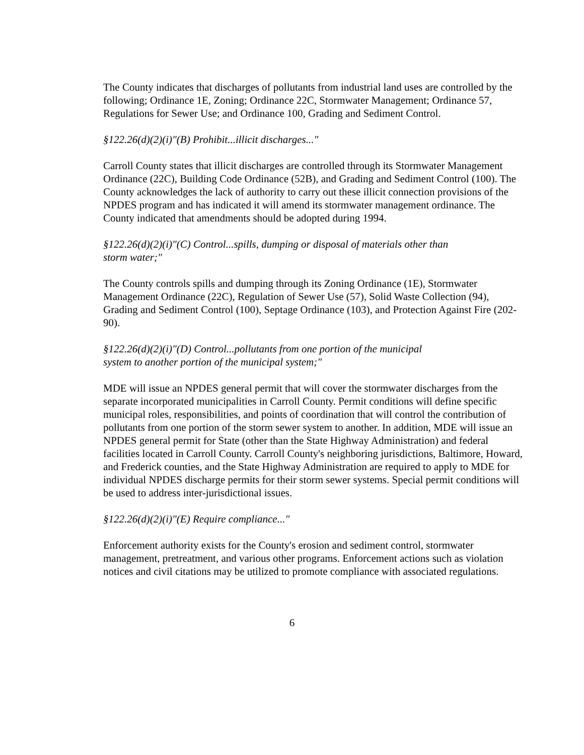The County indicates that discharges of pollutants from industrial land uses are controlled by the following; Ordinance 1E, Zoning; Ordinance 22C, Stormwater Management; Ordinance 57, Regulations for Sewer Use; and Ordinance 100, Grading and Sediment Control.
§122.26(d)(2)(i)"(B) Prohibit...illicit discharges..."
Carroll County states that illicit discharges are controlled through its Stormwater Management Ordinance (22C), Building Code Ordinance (52B), and Grading and Sediment Control (100). The County acknowledges the lack of authority to carry out these illicit connection provisions of the NPDES program and has indicated it will amend its stormwater management ordinance. The County indicated that amendments should be adopted during 1994.
§122.26(d)(2)(i)"(C) Control...spills, dumping or disposal of materials other than
storm water;"
The County controls spills and dumping through its Zoning Ordinance (1E), Stormwater Management Ordinance (22C), Regulation of Sewer Use (57), Solid Waste Collection (94), Grading and Sediment Control (100), Septage Ordinance (103), and Protection Against Fire (202-90).
§122.26(d)(2)(i)"(D) Control...pollutants from one portion of the municipal
system to another portion of the municipal system;"
MDE will issue an NPDES general permit that will cover the stormwater discharges from the separate incorporated municipalities in Carroll County. Permit conditions will define specific municipal roles, responsibilities, and points of coordination that will control the contribution of pollutants from one portion of the storm sewer system to another. In addition, MDE will issue an NPDES general permit for State (other than the State Highway Administration) and federal facilities located in Carroll County. Carroll County's neighboring jurisdictions, Baltimore, Howard, and Frederick counties, and the State Highway Administration are required to apply to MDE for individual NPDES discharge permits for their storm sewer systems. Special permit conditions will be used to address inter-jurisdictional issues.
§122.26(d)(2)(i)"(E) Require compliance..."
Enforcement authority exists for the County's erosion and sediment control, stormwater management, pretreatment, and various other programs. Enforcement actions such as violation notices and civil citations may be utilized to promote compliance with associated regulations.
6